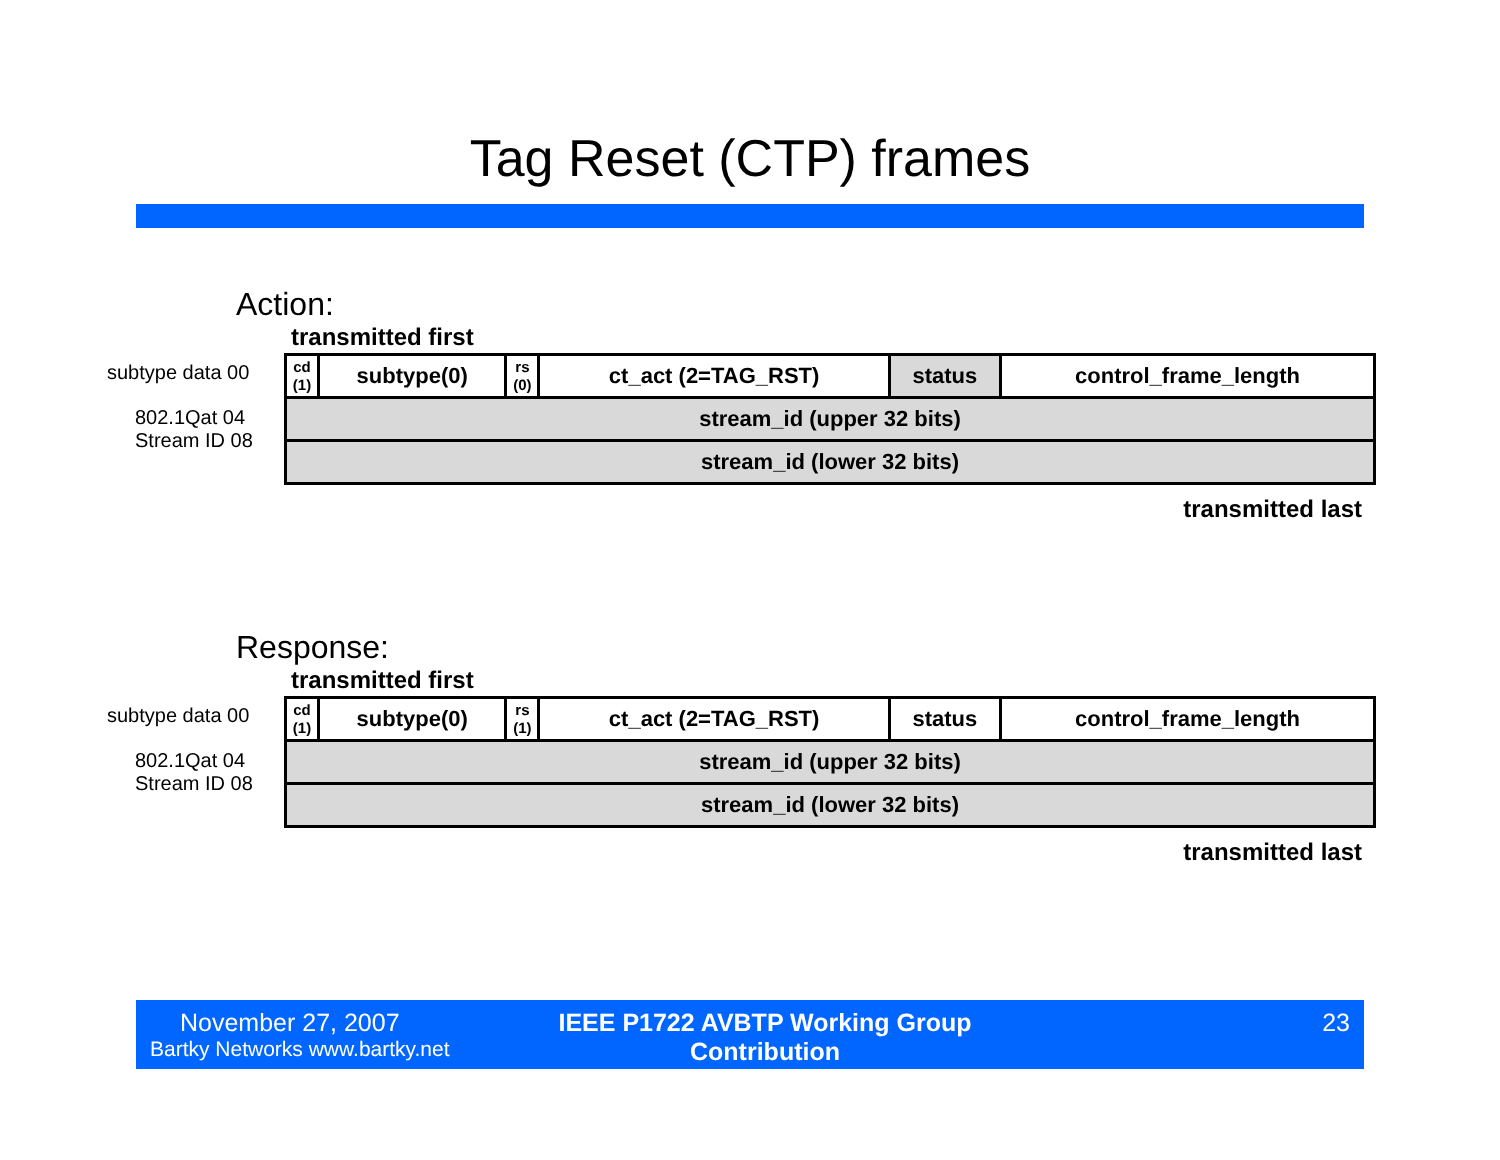Tag Reset (CTP) frames
Action:
transmitted first
subtype data 00
802.1Qat 04
Stream ID 08
| cd (1) | subtype(0) | rs (0) | ct_act (2=TAG_RST) | status | control_frame_length |
| stream_id (upper 32 bits) | | | | | |
| stream_id (lower 32 bits) | | | | | |
transmitted last
Response:
transmitted first
subtype data 00
802.1Qat 04
Stream ID 08
| cd (1) | subtype(0) | rs (1) | ct_act (2=TAG_RST) | status | control_frame_length |
| stream_id (upper 32 bits) | | | | | |
| stream_id (lower 32 bits) | | | | | |
transmitted last
November 27, 2007
Bartky Networks www.bartky.net
IEEE P1722 AVBTP Working Group Contribution
23